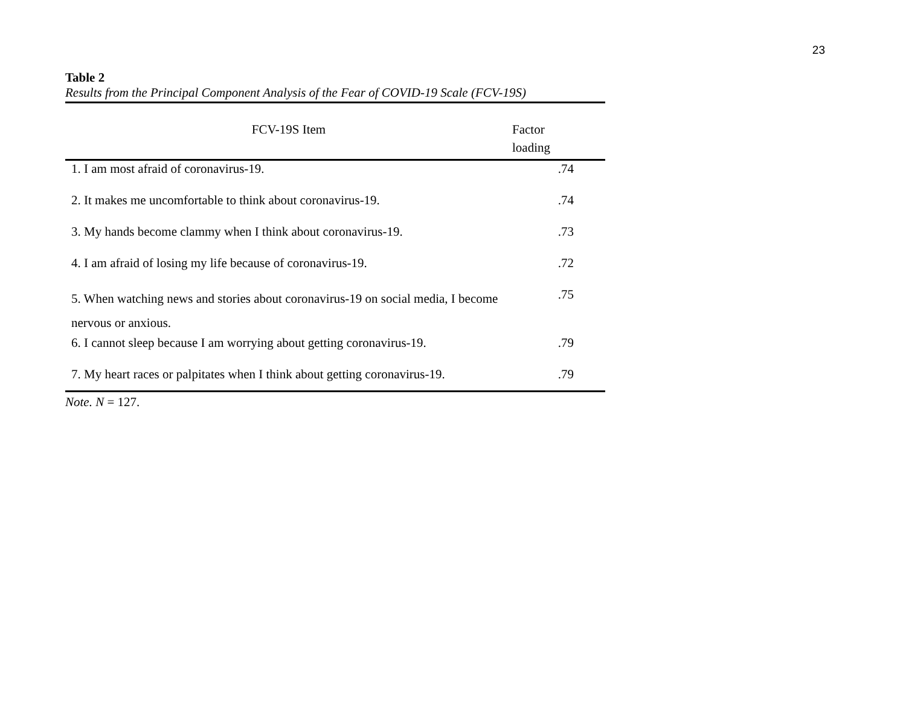23
Table 2
Results from the Principal Component Analysis of the Fear of COVID-19 Scale (FCV-19S)
| FCV-19S Item | Factor loading |
| --- | --- |
| 1. I am most afraid of coronavirus-19. | .74 |
| 2. It makes me uncomfortable to think about coronavirus-19. | .74 |
| 3. My hands become clammy when I think about coronavirus-19. | .73 |
| 4. I am afraid of losing my life because of coronavirus-19. | .72 |
| 5. When watching news and stories about coronavirus-19 on social media, I become nervous or anxious. | .75 |
| 6. I cannot sleep because I am worrying about getting coronavirus-19. | .79 |
| 7. My heart races or palpitates when I think about getting coronavirus-19. | .79 |
Note. N = 127.